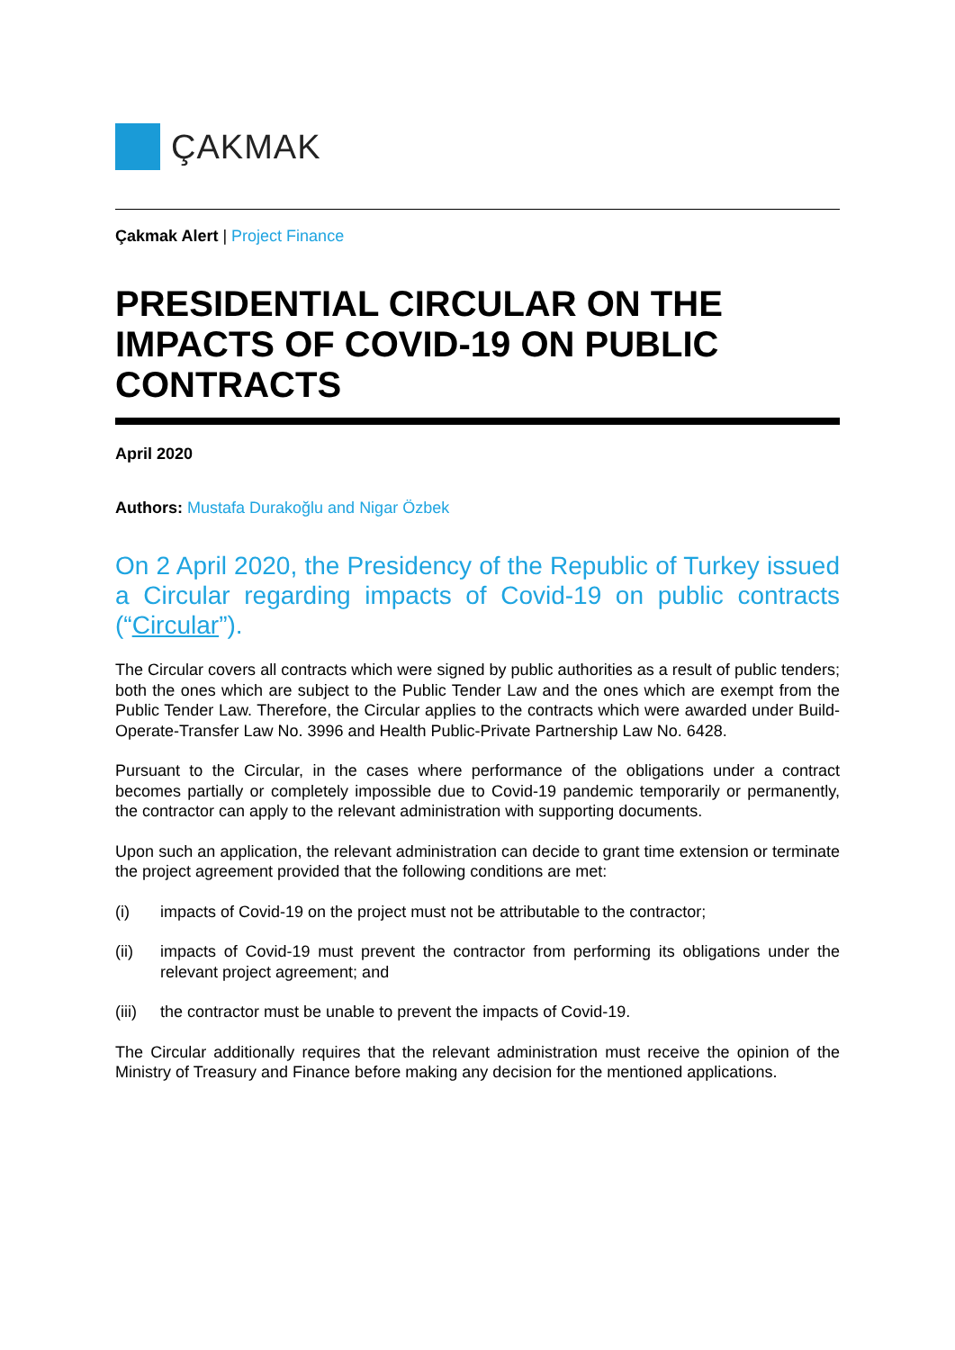ÇAKMAK
Çakmak Alert | Project Finance
PRESIDENTIAL CIRCULAR ON THE IMPACTS OF COVID-19 ON PUBLIC CONTRACTS
April 2020
Authors: Mustafa Durakoğlu and Nigar Özbek
On 2 April 2020, the Presidency of the Republic of Turkey issued a Circular regarding impacts of Covid-19 on public contracts (“Circular”).
The Circular covers all contracts which were signed by public authorities as a result of public tenders; both the ones which are subject to the Public Tender Law and the ones which are exempt from the Public Tender Law. Therefore, the Circular applies to the contracts which were awarded under Build-Operate-Transfer Law No. 3996 and Health Public-Private Partnership Law No. 6428.
Pursuant to the Circular, in the cases where performance of the obligations under a contract becomes partially or completely impossible due to Covid-19 pandemic temporarily or permanently, the contractor can apply to the relevant administration with supporting documents.
Upon such an application, the relevant administration can decide to grant time extension or terminate the project agreement provided that the following conditions are met:
(i) impacts of Covid-19 on the project must not be attributable to the contractor;
(ii) impacts of Covid-19 must prevent the contractor from performing its obligations under the relevant project agreement; and
(iii) the contractor must be unable to prevent the impacts of Covid-19.
The Circular additionally requires that the relevant administration must receive the opinion of the Ministry of Treasury and Finance before making any decision for the mentioned applications.